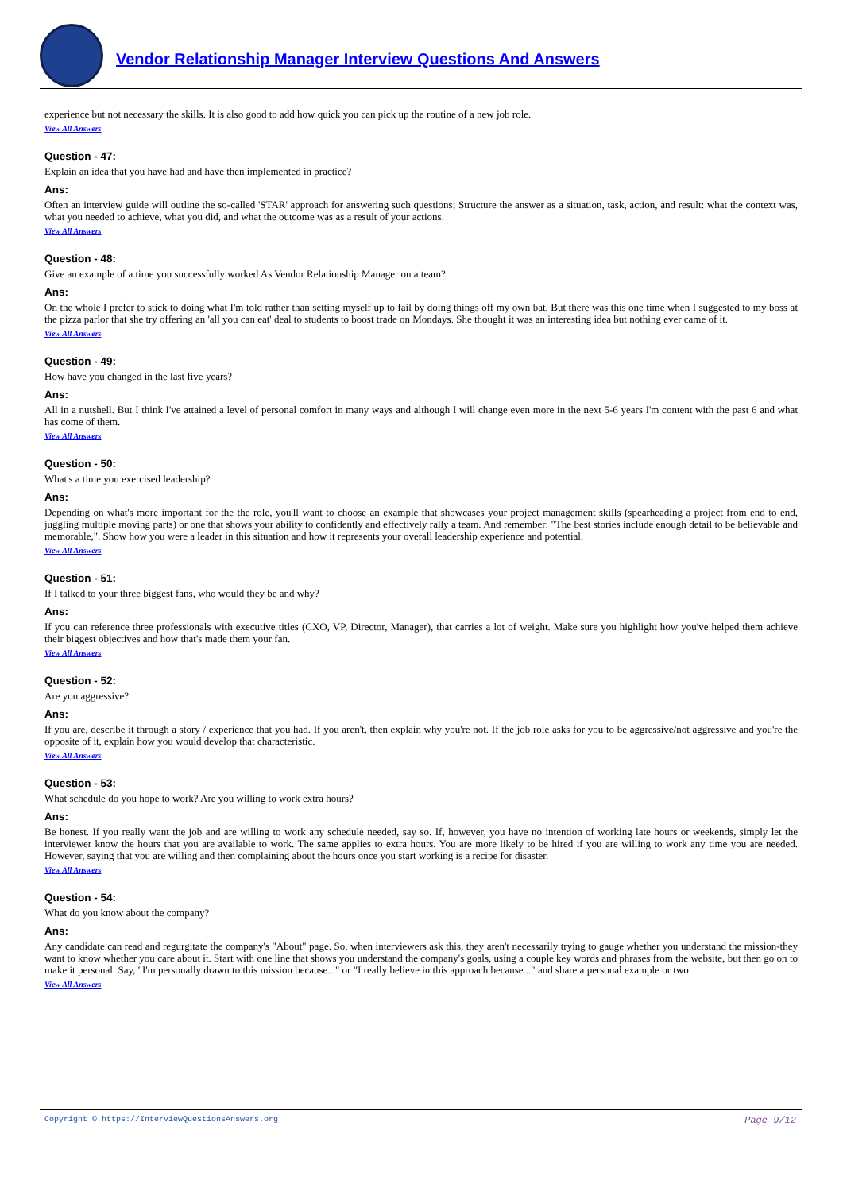Vendor Relationship Manager Interview Questions And Answers
experience but not necessary the skills. It is also good to add how quick you can pick up the routine of a new job role.
View All Answers
Question - 47:
Explain an idea that you have had and have then implemented in practice?
Ans:
Often an interview guide will outline the so-called 'STAR' approach for answering such questions; Structure the answer as a situation, task, action, and result: what the context was, what you needed to achieve, what you did, and what the outcome was as a result of your actions.
View All Answers
Question - 48:
Give an example of a time you successfully worked As Vendor Relationship Manager on a team?
Ans:
On the whole I prefer to stick to doing what I'm told rather than setting myself up to fail by doing things off my own bat. But there was this one time when I suggested to my boss at the pizza parlor that she try offering an 'all you can eat' deal to students to boost trade on Mondays. She thought it was an interesting idea but nothing ever came of it.
View All Answers
Question - 49:
How have you changed in the last five years?
Ans:
All in a nutshell. But I think I've attained a level of personal comfort in many ways and although I will change even more in the next 5-6 years I'm content with the past 6 and what has come of them.
View All Answers
Question - 50:
What's a time you exercised leadership?
Ans:
Depending on what's more important for the the role, you'll want to choose an example that showcases your project management skills (spearheading a project from end to end, juggling multiple moving parts) or one that shows your ability to confidently and effectively rally a team. And remember: "The best stories include enough detail to be believable and memorable,". Show how you were a leader in this situation and how it represents your overall leadership experience and potential.
View All Answers
Question - 51:
If I talked to your three biggest fans, who would they be and why?
Ans:
If you can reference three professionals with executive titles (CXO, VP, Director, Manager), that carries a lot of weight. Make sure you highlight how you've helped them achieve their biggest objectives and how that's made them your fan.
View All Answers
Question - 52:
Are you aggressive?
Ans:
If you are, describe it through a story / experience that you had. If you aren't, then explain why you're not. If the job role asks for you to be aggressive/not aggressive and you're the opposite of it, explain how you would develop that characteristic.
View All Answers
Question - 53:
What schedule do you hope to work? Are you willing to work extra hours?
Ans:
Be honest. If you really want the job and are willing to work any schedule needed, say so. If, however, you have no intention of working late hours or weekends, simply let the interviewer know the hours that you are available to work. The same applies to extra hours. You are more likely to be hired if you are willing to work any time you are needed. However, saying that you are willing and then complaining about the hours once you start working is a recipe for disaster.
View All Answers
Question - 54:
What do you know about the company?
Ans:
Any candidate can read and regurgitate the company's "About" page. So, when interviewers ask this, they aren't necessarily trying to gauge whether you understand the mission-they want to know whether you care about it. Start with one line that shows you understand the company's goals, using a couple key words and phrases from the website, but then go on to make it personal. Say, "I'm personally drawn to this mission because..." or "I really believe in this approach because..." and share a personal example or two.
View All Answers
Copyright © https://InterviewQuestionsAnswers.org Page 9/12